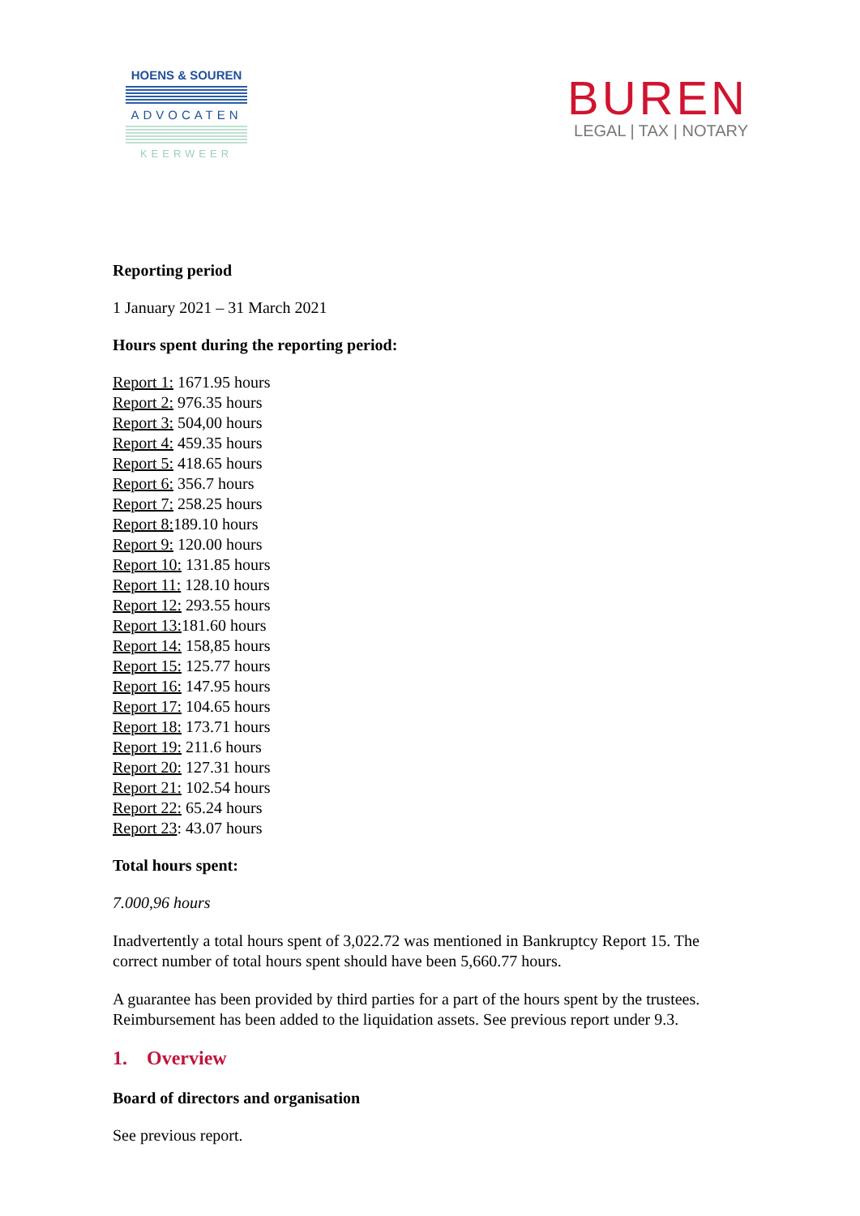HOENS & SOUREN
ADVOCATEN
KEERWEER
BUREN
LEGAL | TAX | NOTARY
Reporting period
1 January 2021 – 31 March 2021
Hours spent during the reporting period:
Report 1: 1671.95 hours
Report 2: 976.35 hours
Report 3: 504,00 hours
Report 4: 459.35 hours
Report 5: 418.65 hours
Report 6: 356.7 hours
Report 7: 258.25 hours
Report 8: 189.10 hours
Report 9: 120.00 hours
Report 10: 131.85 hours
Report 11: 128.10 hours
Report 12: 293.55 hours
Report 13: 181.60 hours
Report 14: 158,85 hours
Report 15: 125.77 hours
Report 16: 147.95 hours
Report 17: 104.65 hours
Report 18: 173.71 hours
Report 19: 211.6 hours
Report 20: 127.31 hours
Report 21: 102.54 hours
Report 22: 65.24 hours
Report 23: 43.07 hours
Total hours spent:
7.000,96 hours
Inadvertently a total hours spent of 3,022.72 was mentioned in Bankruptcy Report 15. The correct number of total hours spent should have been 5,660.77 hours.
A guarantee has been provided by third parties for a part of the hours spent by the trustees. Reimbursement has been added to the liquidation assets. See previous report under 9.3.
1. Overview
Board of directors and organisation
See previous report.